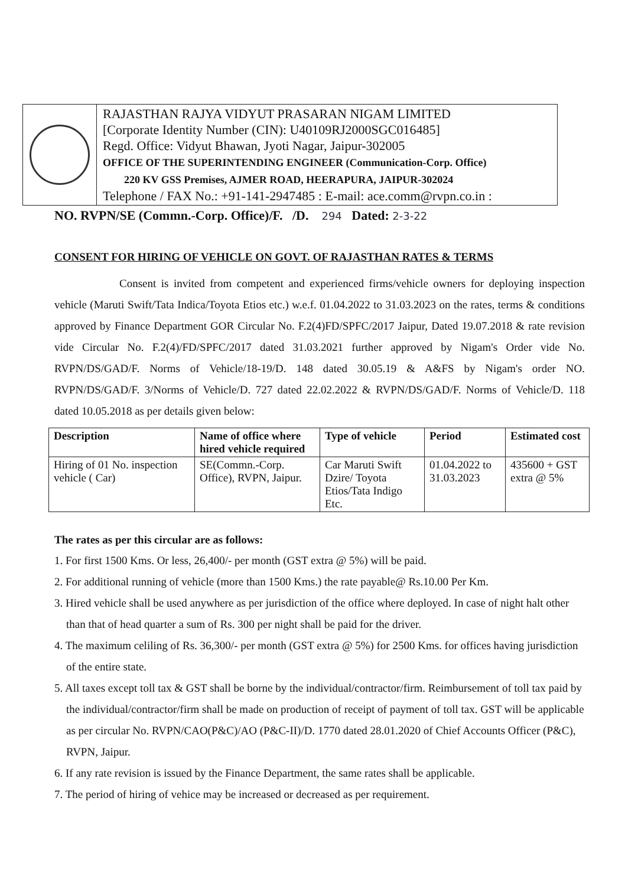RAJASTHAN RAJYA VIDYUT PRASARAN NIGAM LIMITED
[Corporate Identity Number (CIN): U40109RJ2000SGC016485]
Regd. Office: Vidyut Bhawan, Jyoti Nagar, Jaipur-302005
OFFICE OF THE SUPERINTENDING ENGINEER (Communication-Corp. Office)
220 KV GSS Premises, AJMER ROAD, HEERAPURA, JAIPUR-302024
Telephone / FAX No.: +91-141-2947485 : E-mail: ace.comm@rvpn.co.in :
NO. RVPN/SE (Commn.-Corp. Office)/F. /D. 294 Dated: 2-3-22
CONSENT FOR HIRING OF VEHICLE ON GOVT. OF RAJASTHAN RATES & TERMS
Consent is invited from competent and experienced firms/vehicle owners for deploying inspection vehicle (Maruti Swift/Tata Indica/Toyota Etios etc.) w.e.f. 01.04.2022 to 31.03.2023 on the rates, terms & conditions approved by Finance Department GOR Circular No. F.2(4)FD/SPFC/2017 Jaipur, Dated 19.07.2018 & rate revision vide Circular No. F.2(4)/FD/SPFC/2017 dated 31.03.2021 further approved by Nigam's Order vide No. RVPN/DS/GAD/F. Norms of Vehicle/18-19/D. 148 dated 30.05.19 & A&FS by Nigam's order NO. RVPN/DS/GAD/F. 3/Norms of Vehicle/D. 727 dated 22.02.2022 & RVPN/DS/GAD/F. Norms of Vehicle/D. 118 dated 10.05.2018 as per details given below:
| Description | Name of office where hired vehicle required | Type of vehicle | Period | Estimated cost |
| --- | --- | --- | --- | --- |
| Hiring of 01 No. inspection vehicle ( Car) | SE(Commn.-Corp. Office), RVPN, Jaipur. | Car Maruti Swift Dzire/ Toyota Etios/Tata Indigo Etc. | 01.04.2022 to 31.03.2023 | 435600 + GST extra @ 5% |
The rates as per this circular are as follows:
1. For first 1500 Kms. Or less, 26,400/- per month (GST extra @ 5%) will be paid.
2. For additional running of vehicle (more than 1500 Kms.) the rate payable@ Rs.10.00 Per Km.
3. Hired vehicle shall be used anywhere as per jurisdiction of the office where deployed. In case of night halt other than that of head quarter a sum of Rs. 300 per night shall be paid for the driver.
4. The maximum celiling of Rs. 36,300/- per month (GST extra @ 5%) for 2500 Kms. for offices having jurisdiction of the entire state.
5. All taxes except toll tax & GST shall be borne by the individual/contractor/firm. Reimbursement of toll tax paid by the individual/contractor/firm shall be made on production of receipt of payment of toll tax. GST will be applicable as per circular No. RVPN/CAO(P&C)/AO (P&C-II)/D. 1770 dated 28.01.2020 of Chief Accounts Officer (P&C), RVPN, Jaipur.
6. If any rate revision is issued by the Finance Department, the same rates shall be applicable.
7. The period of hiring of vehice may be increased or decreased as per requirement.